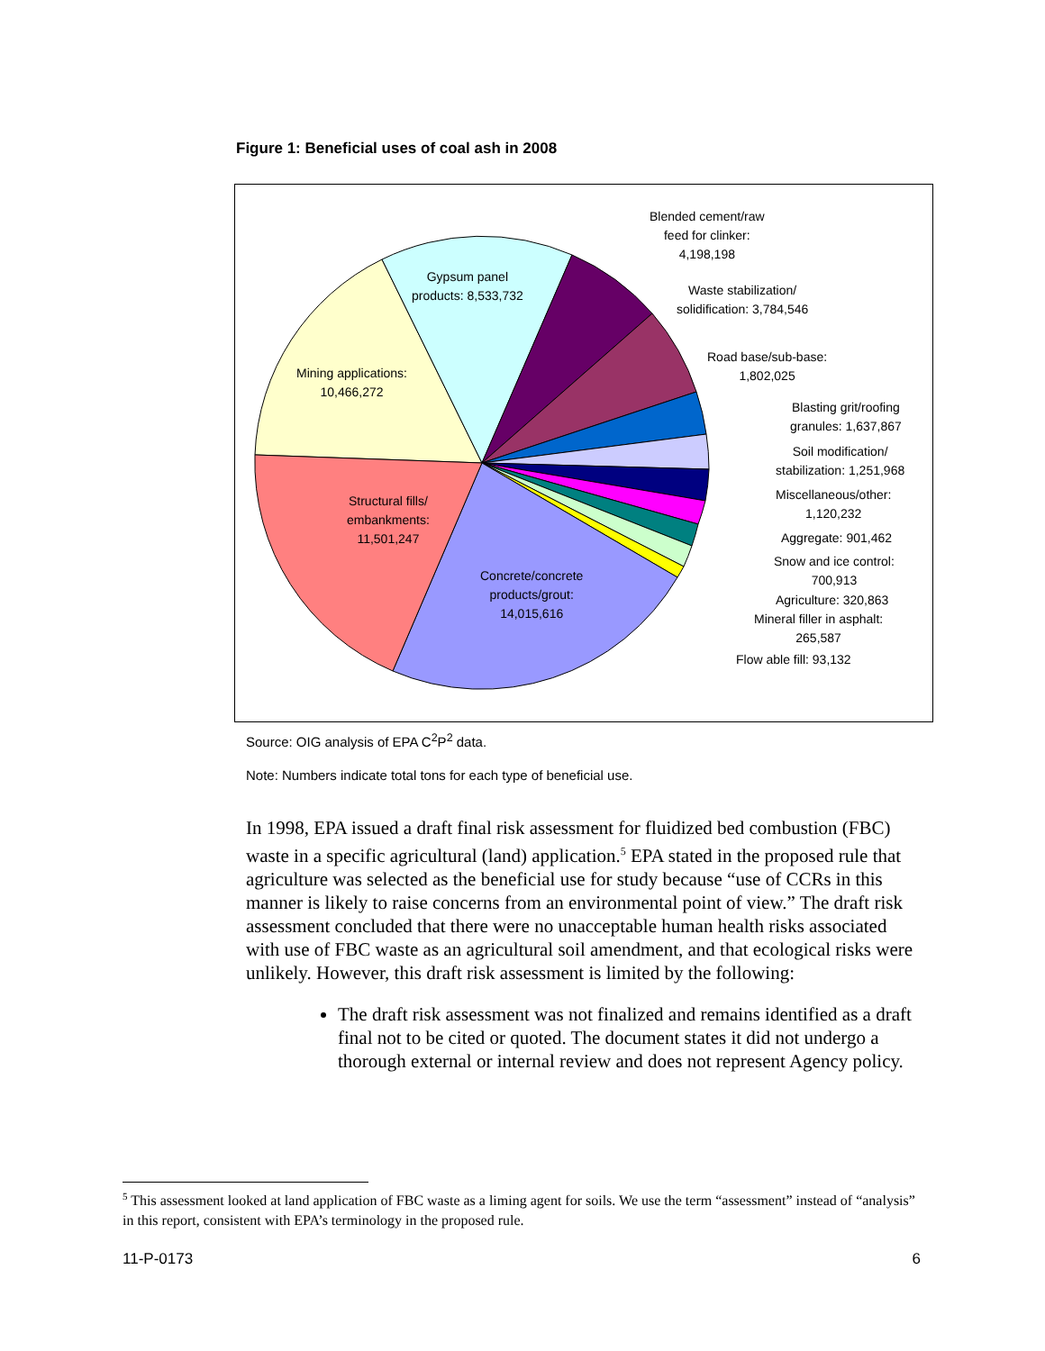Figure 1: Beneficial uses of coal ash in 2008
Blended cement/raw
feed for clinker:
4,198,198
Waste stabilization/
solidification: 3,784,546
Road base/sub-base:
1,802,025
Blasting grit/roofing
granules: 1,637,867
Soil modification/
stabilization: 1,251,968
Miscellaneous/other:
1,120,232
Aggregate: 901,462
Snow and ice control:
700,913
Agriculture: 320,863
Mineral filler in asphalt:
265,587
Flow able fill: 93,132
Gypsum panel
products: 8,533,732
Mining applications:
10,466,272
Structural fills/
embankments:
11,501,247
Concrete/concrete
products/grout:
14,015,616
Source: OIG analysis of EPA C<sup>2</sup>P<sup>2</sup> data.
Note: Numbers indicate total tons for each type of beneficial use.
In 1998, EPA issued a draft final risk assessment for fluidized bed combustion (FBC) waste in a specific agricultural (land) application.<sup>5</sup> EPA stated in the proposed rule that agriculture was selected as the beneficial use for study because “use of CCRs in this manner is likely to raise concerns from an environmental point of view.” The draft risk assessment concluded that there were no unacceptable human health risks associated with use of FBC waste as an agricultural soil amendment, and that ecological risks were unlikely. However, this draft risk assessment is limited by the following:
The draft risk assessment was not finalized and remains identified as a draft final not to be cited or quoted. The document states it did not undergo a thorough external or internal review and does not represent Agency policy.
<sup>5</sup> This assessment looked at land application of FBC waste as a liming agent for soils. We use the term “assessment” instead of “analysis” in this report, consistent with EPA’s terminology in the proposed rule.
11-P-0173 6